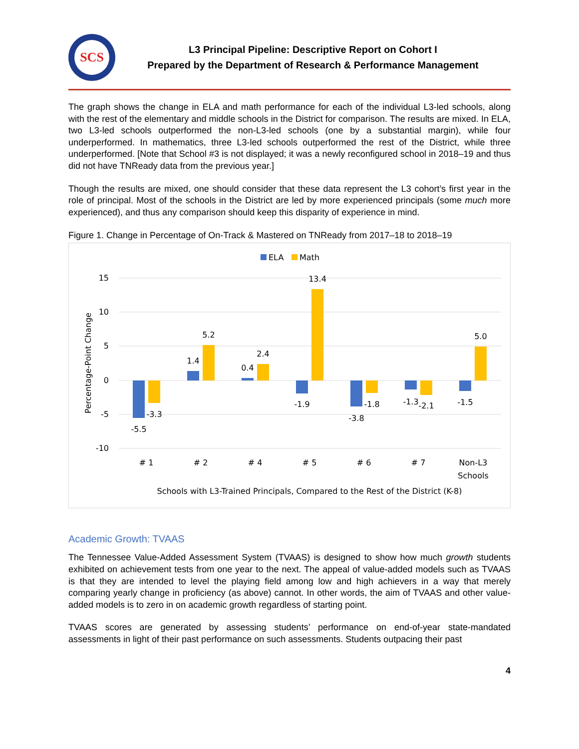SCS
L3 Principal Pipeline: Descriptive Report on Cohort I
Prepared by the Department of Research & Performance Management
The graph shows the change in ELA and math performance for each of the individual L3-led schools, along with the rest of the elementary and middle schools in the District for comparison. The results are mixed. In ELA, two L3-led schools outperformed the non-L3-led schools (one by a substantial margin), while four underperformed. In mathematics, three L3-led schools outperformed the rest of the District, while three underperformed. [Note that School #3 is not displayed; it was a newly reconfigured school in 2018–19 and thus did not have TNReady data from the previous year.]
Though the results are mixed, one should consider that these data represent the L3 cohort’s first year in the role of principal. Most of the schools in the District are led by more experienced principals (some much more experienced), and thus any comparison should keep this disparity of experience in mind.
Figure 1. Change in Percentage of On-Track & Mastered on TNReady from 2017–18 to 2018–19
ELA
Math
15
10
5
0
-5
-10
Percentage-Point Change
-5.5
-3.3
1.4
5.2
0.4
2.4
-1.9
13.4
-3.8
-1.8
-1.3
-2.1
-1.5
5.0
# 1
# 2
# 4
# 5
# 6
# 7
Non-L3
Schools
Schools with L3-Trained Principals, Compared to the Rest of the District (K-8)
Academic Growth: TVAAS
The Tennessee Value-Added Assessment System (TVAAS) is designed to show how much growth students exhibited on achievement tests from one year to the next. The appeal of value-added models such as TVAAS is that they are intended to level the playing field among low and high achievers in a way that merely comparing yearly change in proficiency (as above) cannot. In other words, the aim of TVAAS and other value-added models is to zero in on academic growth regardless of starting point.
TVAAS scores are generated by assessing students’ performance on end-of-year state-mandated assessments in light of their past performance on such assessments. Students outpacing their past
4